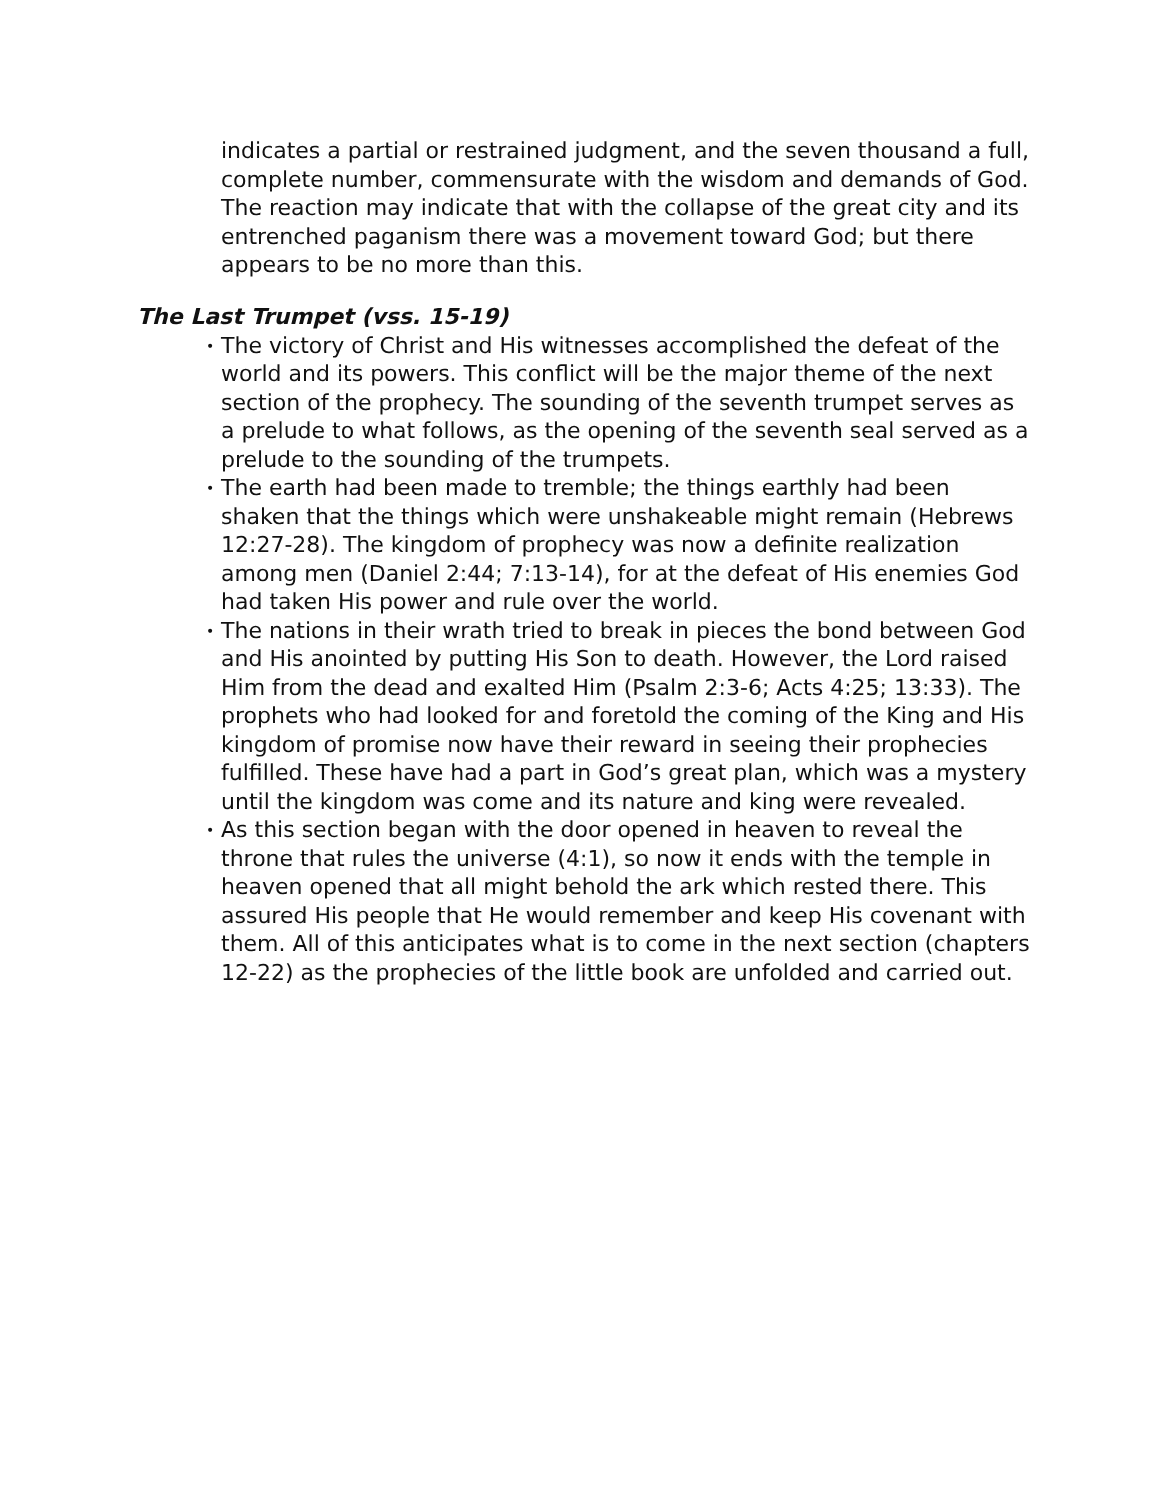indicates a partial or restrained judgment, and the seven thousand a full, complete number, commensurate with the wisdom and demands of God. The reaction may indicate that with the collapse of the great city and its entrenched paganism there was a movement toward God; but there appears to be no more than this.
The Last Trumpet (vss. 15-19)
• The victory of Christ and His witnesses accomplished the defeat of the world and its powers. This conflict will be the major theme of the next section of the prophecy. The sounding of the seventh trumpet serves as a prelude to what follows, as the opening of the seventh seal served as a prelude to the sounding of the trumpets.
• The earth had been made to tremble; the things earthly had been shaken that the things which were unshakeable might remain (Hebrews 12:27-28). The kingdom of prophecy was now a definite realization among men (Daniel 2:44; 7:13-14), for at the defeat of His enemies God had taken His power and rule over the world.
• The nations in their wrath tried to break in pieces the bond between God and His anointed by putting His Son to death. However, the Lord raised Him from the dead and exalted Him (Psalm 2:3-6; Acts 4:25; 13:33). The prophets who had looked for and foretold the coming of the King and His kingdom of promise now have their reward in seeing their prophecies fulfilled. These have had a part in God’s great plan, which was a mystery until the kingdom was come and its nature and king were revealed.
• As this section began with the door opened in heaven to reveal the throne that rules the universe (4:1), so now it ends with the temple in heaven opened that all might behold the ark which rested there. This assured His people that He would remember and keep His covenant with them. All of this anticipates what is to come in the next section (chapters 12-22) as the prophecies of the little book are unfolded and carried out.